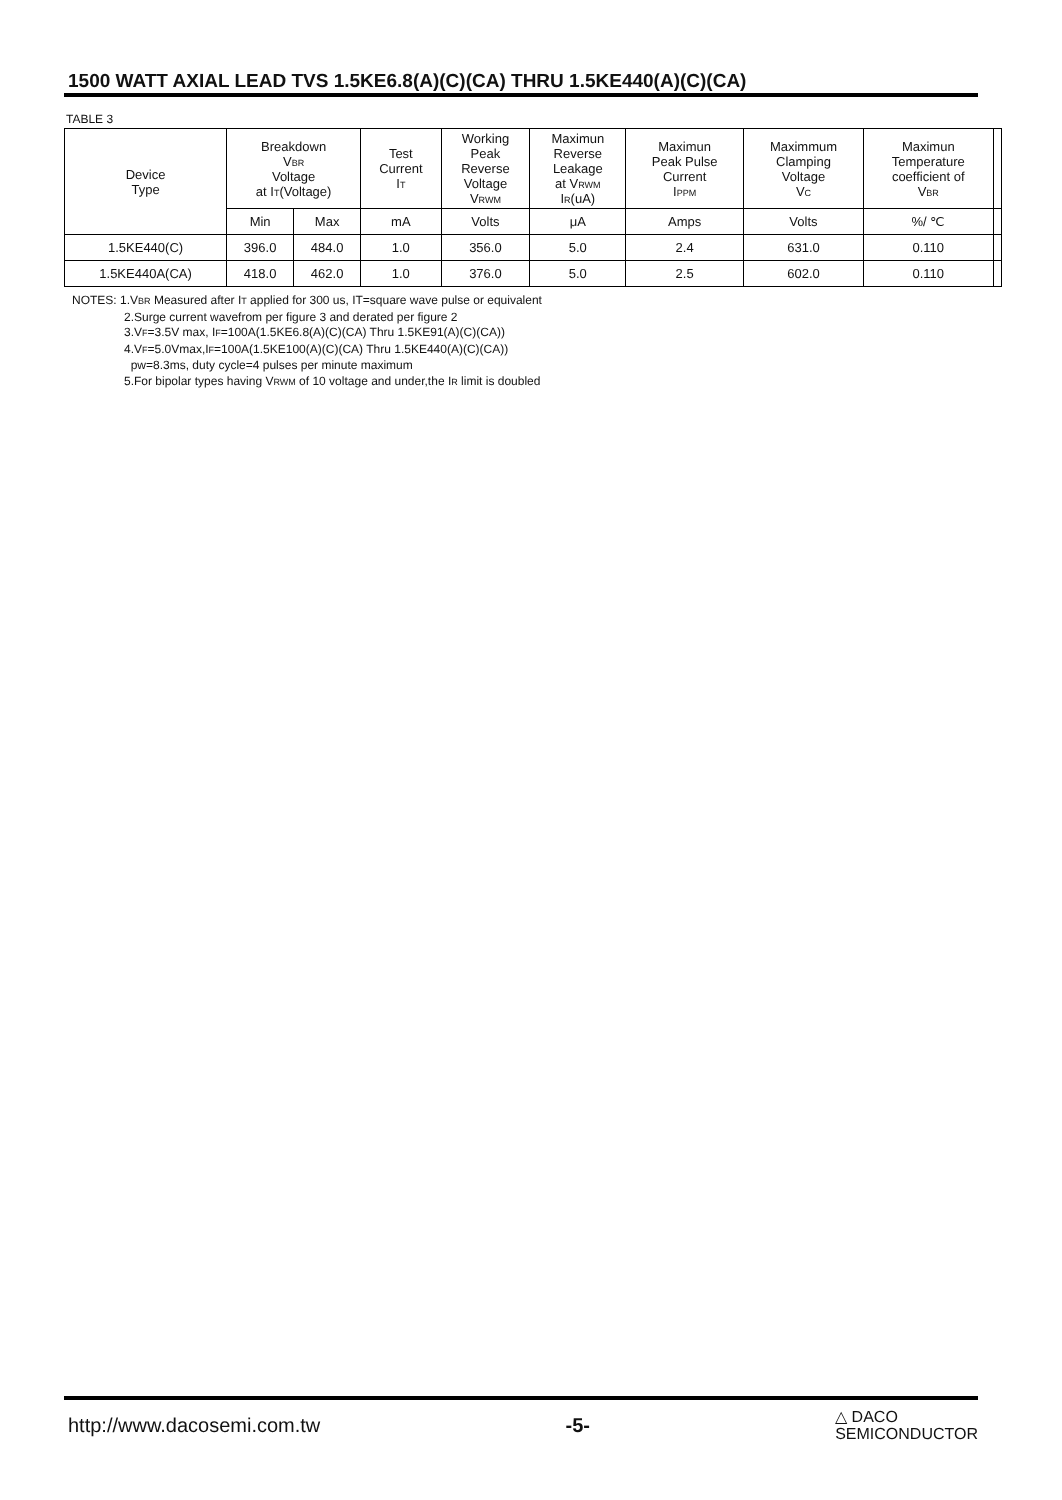1500 WATT AXIAL LEAD TVS 1.5KE6.8(A)(C)(CA) THRU 1.5KE440(A)(C)(CA)
TABLE 3
| Device Type | Breakdown V<sub>BR</sub> Voltage at I<sub>T</sub>(Voltage) | | Test Current I<sub>T</sub> | Working Peak Reverse Voltage V<sub>RWM</sub> | Maximun Reverse Leakage at V<sub>RWM</sub> I<sub>R</sub>(uA) | Maximun Peak Pulse Current I<sub>PPM</sub> | Maximmum Clamping Voltage V<sub>C</sub> | Maximun Temperature coefficient of V<sub>BR</sub> | |
| --- | --- | --- | --- | --- | --- | --- | --- | --- | --- |
| | Min | Max | mA | Volts | μA | Amps | Volts | %/ ℃ | |
| 1.5KE440(C) | 396.0 | 484.0 | 1.0 | 356.0 | 5.0 | 2.4 | 631.0 | 0.110 | |
| 1.5KE440A(CA) | 418.0 | 462.0 | 1.0 | 376.0 | 5.0 | 2.5 | 602.0 | 0.110 | |
NOTES: 1.V<sub>BR</sub> Measured after I<sub>T</sub> applied for 300 us, IT=square wave pulse or equivalent
2.Surge current wavefrom per figure 3 and derated per figure 2
3.V<sub>F</sub>=3.5V max, I<sub>F</sub>=100A(1.5KE6.8(A)(C)(CA) Thru 1.5KE91(A)(C)(CA))
4.V<sub>F</sub>=5.0Vmax,I<sub>F</sub>=100A(1.5KE100(A)(C)(CA) Thru 1.5KE440(A)(C)(CA))
pw=8.3ms, duty cycle=4 pulses per minute maximum
5.For bipolar types having V<sub>RWM</sub> of 10 voltage and under,the I<sub>R</sub> limit is doubled
http://www.dacosemi.com.tw -5- △ DACO
SEMICONDUCTOR